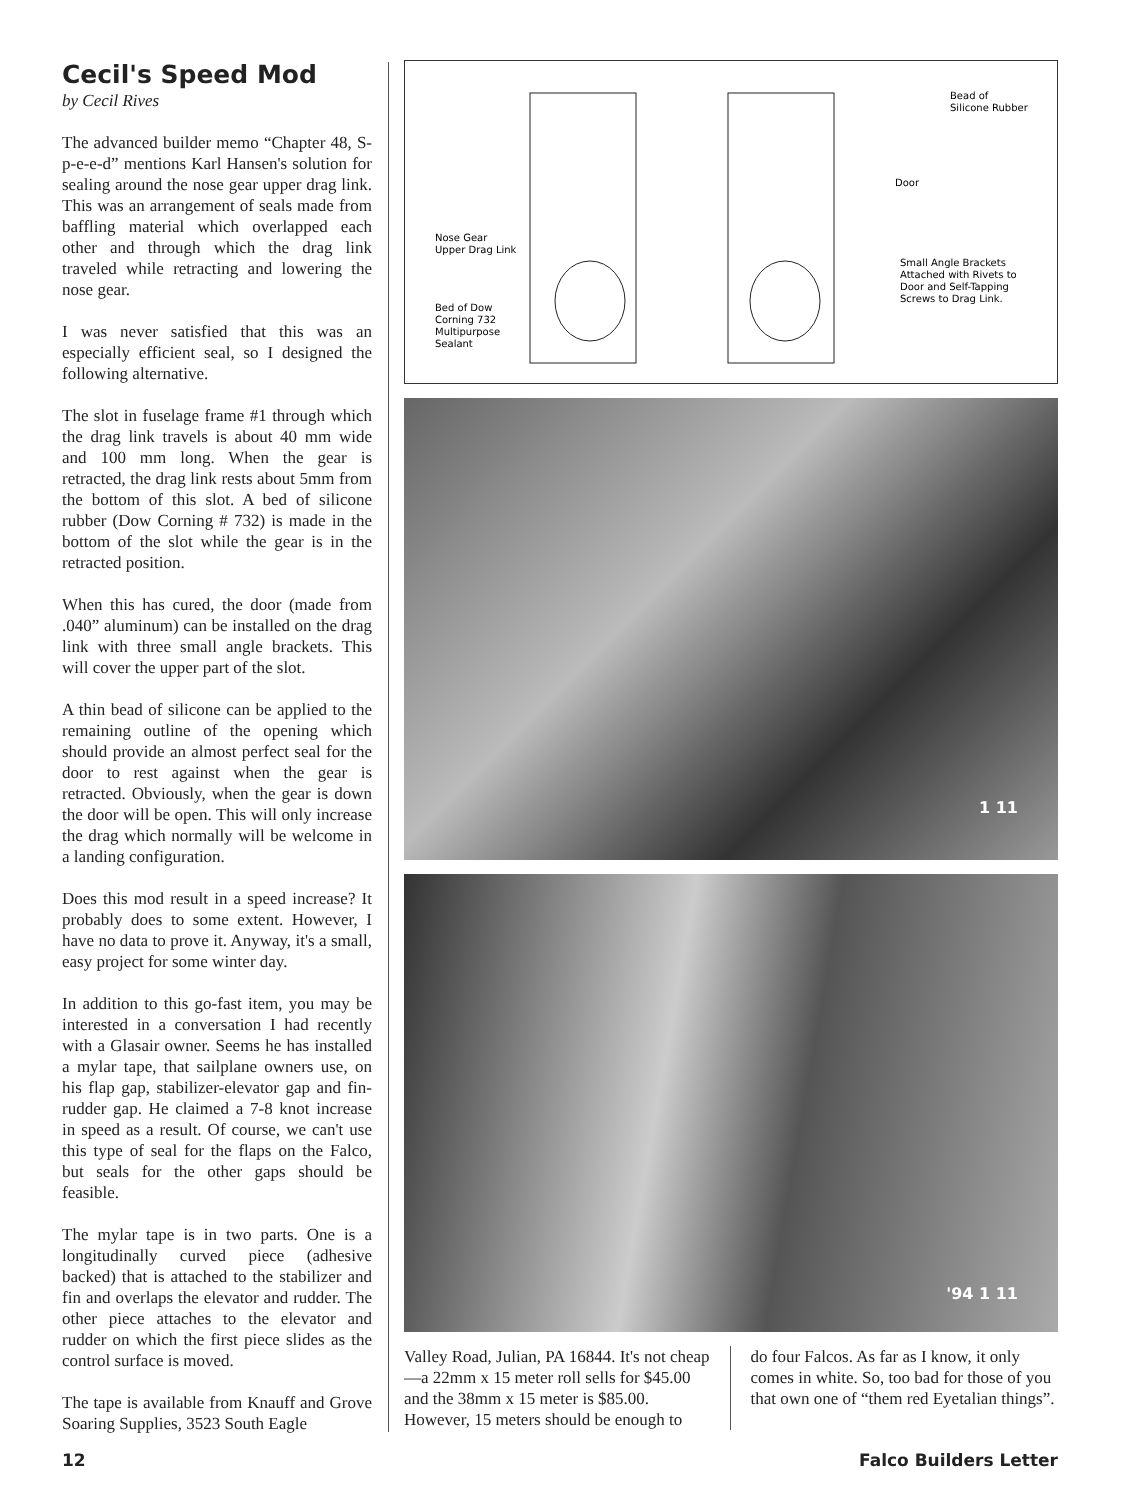Cecil's Speed Mod
by Cecil Rives
The advanced builder memo “Chapter 48, S-p-e-e-d” mentions Karl Hansen's solution for sealing around the nose gear upper drag link. This was an arrangement of seals made from baffling material which overlapped each other and through which the drag link traveled while retracting and lowering the nose gear.
I was never satisfied that this was an especially efficient seal, so I designed the following alternative.
The slot in fuselage frame #1 through which the drag link travels is about 40 mm wide and 100 mm long. When the gear is retracted, the drag link rests about 5mm from the bottom of this slot. A bed of silicone rubber (Dow Corning # 732) is made in the bottom of the slot while the gear is in the retracted position.
When this has cured, the door (made from .040” aluminum) can be installed on the drag link with three small angle brackets. This will cover the upper part of the slot.
A thin bead of silicone can be applied to the remaining outline of the opening which should provide an almost perfect seal for the door to rest against when the gear is retracted. Obviously, when the gear is down the door will be open. This will only increase the drag which normally will be welcome in a landing configuration.
Does this mod result in a speed increase? It probably does to some extent. However, I have no data to prove it. Anyway, it's a small, easy project for some winter day.
In addition to this go-fast item, you may be interested in a conversation I had recently with a Glasair owner. Seems he has installed a mylar tape, that sailplane owners use, on his flap gap, stabilizer-elevator gap and fin-rudder gap. He claimed a 7-8 knot increase in speed as a result. Of course, we can't use this type of seal for the flaps on the Falco, but seals for the other gaps should be feasible.
The mylar tape is in two parts. One is a longitudinally curved piece (adhesive backed) that is attached to the stabilizer and fin and overlaps the elevator and rudder. The other piece attaches to the elevator and rudder on which the first piece slides as the control surface is moved.
The tape is available from Knauff and Grove Soaring Supplies, 3523 South Eagle
Nose Gear
Upper Drag Link
Bed of Dow
Corning 732
Multipurpose
Sealant
Bead of
Silicone Rubber
Door
Small Angle Brackets
Attached with Rivets to
Door and Self-Tapping
Screws to Drag Link.
1 11
'94 1 11
Valley Road, Julian, PA 16844. It's not cheap—a 22mm x 15 meter roll sells for $45.00 and the 38mm x 15 meter is $85.00. However, 15 meters should be enough to
do four Falcos. As far as I know, it only comes in white. So, too bad for those of you that own one of “them red Eyetalian things”.
12 Falco Builders Letter